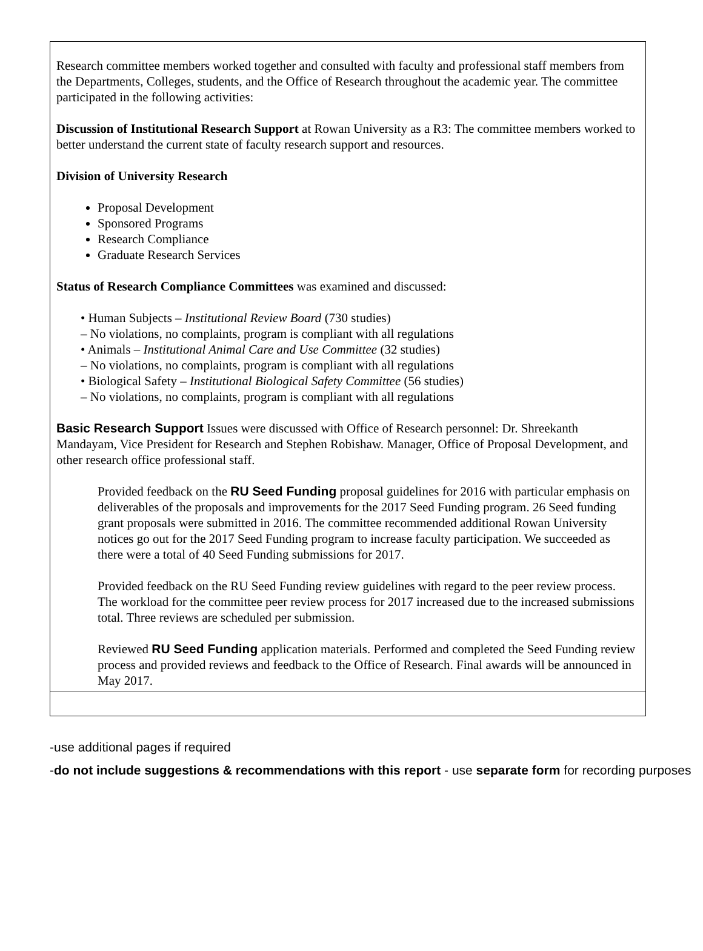Research committee members worked together and consulted with faculty and professional staff members from the Departments, Colleges, students, and the Office of Research throughout the academic year. The committee participated in the following activities:
Discussion of Institutional Research Support at Rowan University as a R3: The committee members worked to better understand the current state of faculty research support and resources.
Division of University Research
Proposal Development
Sponsored Programs
Research Compliance
Graduate Research Services
Status of Research Compliance Committees was examined and discussed:
• Human Subjects – Institutional Review Board (730 studies)
– No violations, no complaints, program is compliant with all regulations
• Animals – Institutional Animal Care and Use Committee (32 studies)
– No violations, no complaints, program is compliant with all regulations
• Biological Safety – Institutional Biological Safety Committee (56 studies)
– No violations, no complaints, program is compliant with all regulations
Basic Research Support Issues were discussed with Office of Research personnel: Dr. Shreekanth Mandayam, Vice President for Research and Stephen Robishaw. Manager, Office of Proposal Development, and other research office professional staff.
Provided feedback on the RU Seed Funding proposal guidelines for 2016 with particular emphasis on deliverables of the proposals and improvements for the 2017 Seed Funding program. 26 Seed funding grant proposals were submitted in 2016. The committee recommended additional Rowan University notices go out for the 2017 Seed Funding program to increase faculty participation. We succeeded as there were a total of 40 Seed Funding submissions for 2017.
Provided feedback on the RU Seed Funding review guidelines with regard to the peer review process. The workload for the committee peer review process for 2017 increased due to the increased submissions total. Three reviews are scheduled per submission.
Reviewed RU Seed Funding application materials. Performed and completed the Seed Funding review process and provided reviews and feedback to the Office of Research. Final awards will be announced in May 2017.
-use additional pages if required
-do not include suggestions & recommendations with this report - use separate form for recording purposes